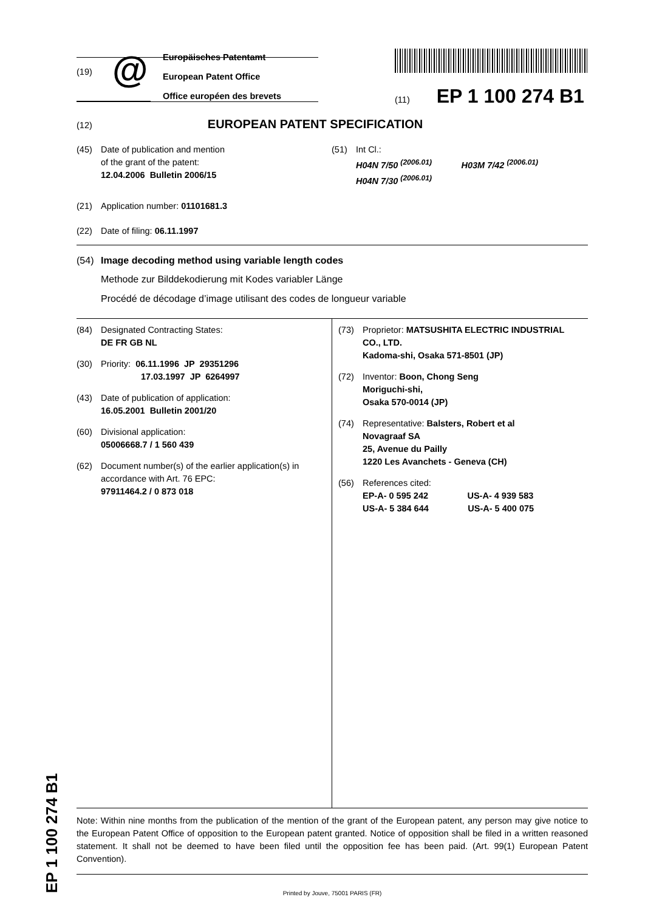(19) @
Europäisches Patentamt
European Patent Office
Office européen des brevets
(11) EP 1 100 274 B1
(12) EUROPEAN PATENT SPECIFICATION
(45) Date of publication and mention
of the grant of the patent:
12.04.2006 Bulletin 2006/15
(51) Int Cl.:
H04N 7/50 <sup>(2006.01)</sup> H03M 7/42 <sup>(2006.01)</sup>
H04N 7/30 <sup>(2006.01)</sup>
(21) Application number: 01101681.3
(22) Date of filing: 06.11.1997
(54) Image decoding method using variable length codes
Methode zur Bilddekodierung mit Kodes variabler Länge
Procédé de décodage d’image utilisant des codes de longueur variable
(84) Designated Contracting States:
DE FR GB NL
(30) Priority: 06.11.1996 JP 29351296
17.03.1997 JP 6264997
(43) Date of publication of application:
16.05.2001 Bulletin 2001/20
(60) Divisional application:
05006668.7 / 1 560 439
(62) Document number(s) of the earlier application(s) in
accordance with Art. 76 EPC:
97911464.2 / 0 873 018
(73) Proprietor: MATSUSHITA ELECTRIC INDUSTRIAL
CO., LTD.
Kadoma-shi, Osaka 571-8501 (JP)
(72) Inventor: Boon, Chong Seng
Moriguchi-shi,
Osaka 570-0014 (JP)
(74) Representative: Balsters, Robert et al
Novagraaf SA
25, Avenue du Pailly
1220 Les Avanchets - Geneva (CH)
(56) References cited:
EP-A- 0 595 242 US-A- 4 939 583
US-A- 5 384 644 US-A- 5 400 075
Note: Within nine months from the publication of the mention of the grant of the European patent, any person may give notice to the European Patent Office of opposition to the European patent granted. Notice of opposition shall be filed in a written reasoned statement. It shall not be deemed to have been filed until the opposition fee has been paid. (Art. 99(1) European Patent Convention).
Printed by Jouve, 75001 PARIS (FR)
EP 1 100 274 B1